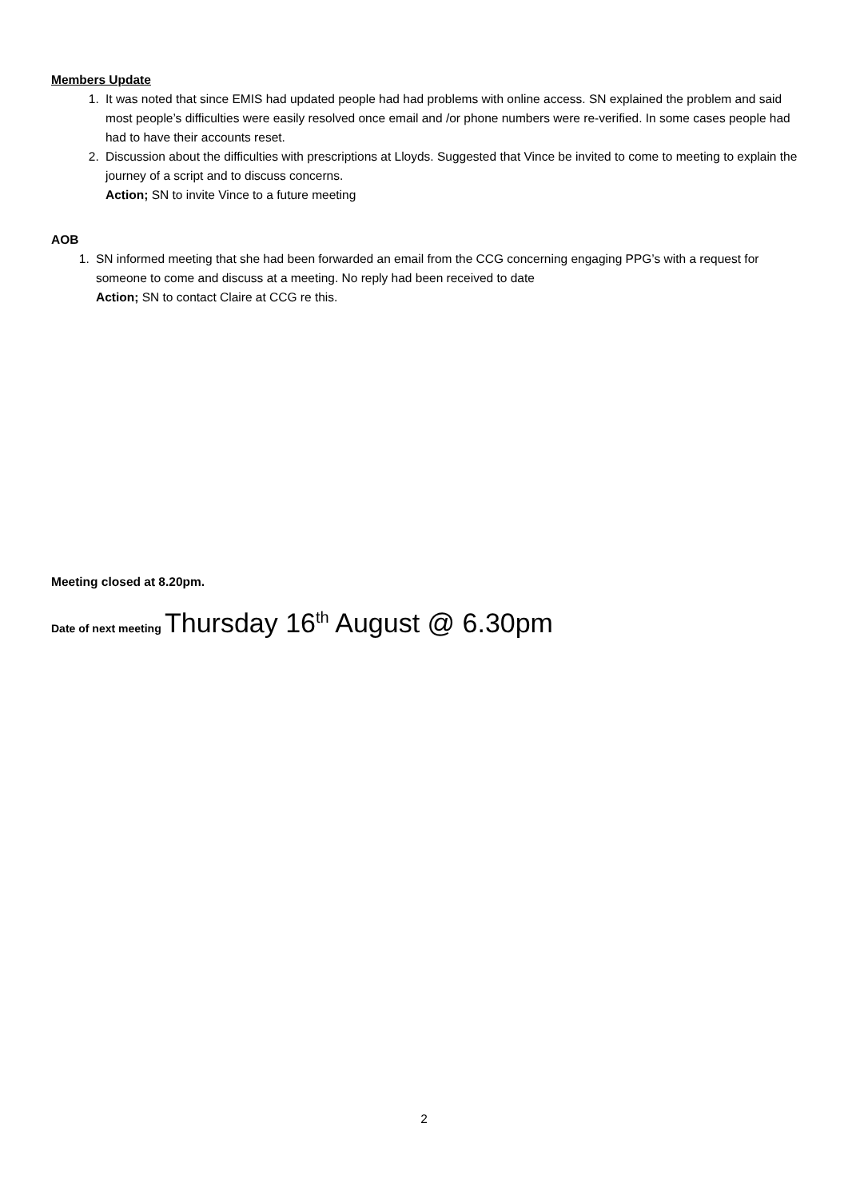Members Update
1. It was noted that since EMIS had updated people had had problems with online access. SN explained the problem and said most people’s difficulties were easily resolved once email and /or phone numbers were re-verified. In some cases people had had to have their accounts reset.
2. Discussion about the difficulties with prescriptions at Lloyds. Suggested that Vince be invited to come to meeting to explain the journey of a script and to discuss concerns.
Action; SN to invite Vince to a future meeting
AOB
1. SN informed meeting that she had been forwarded an email from the CCG concerning engaging PPG’s with a request for someone to come and discuss at a meeting. No reply had been received to date
Action; SN to contact Claire at CCG re this.
Meeting closed at 8.20pm.
Date of next meeting Thursday 16<sup>th</sup> August @ 6.30pm
2